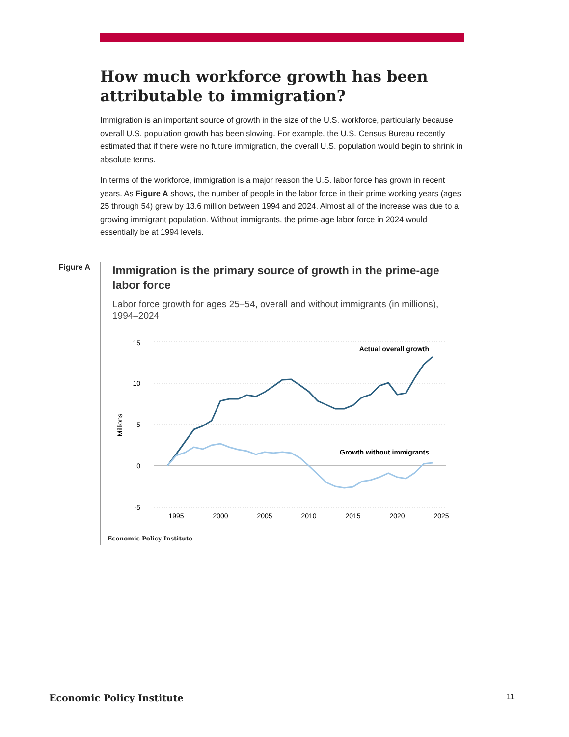How much workforce growth has been attributable to immigration?
Immigration is an important source of growth in the size of the U.S. workforce, particularly because overall U.S. population growth has been slowing. For example, the U.S. Census Bureau recently estimated that if there were no future immigration, the overall U.S. population would begin to shrink in absolute terms.
In terms of the workforce, immigration is a major reason the U.S. labor force has grown in recent years. As Figure A shows, the number of people in the labor force in their prime working years (ages 25 through 54) grew by 13.6 million between 1994 and 2024. Almost all of the increase was due to a growing immigrant population. Without immigrants, the prime-age labor force in 2024 would essentially be at 1994 levels.
Figure A
Immigration is the primary source of growth in the prime-age labor force
Labor force growth for ages 25–54, overall and without immigrants (in millions), 1994–2024
15
10
5
0
-5
Millions
1995
2000
2005
2010
2015
2020
2025
Actual overall growth
Growth without immigrants
Economic Policy Institute
Economic Policy Institute 11